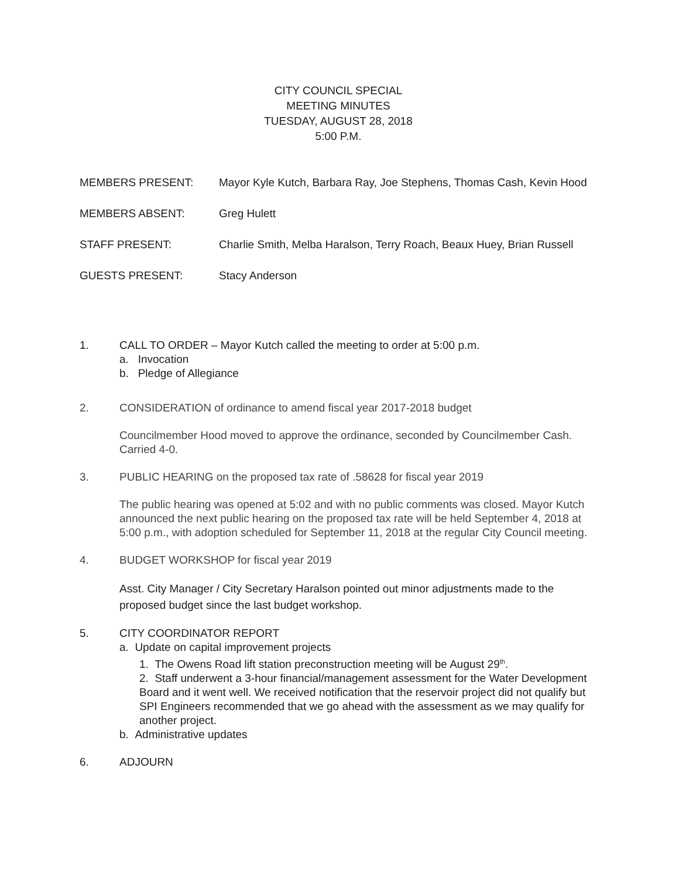CITY COUNCIL SPECIAL
MEETING MINUTES
TUESDAY, AUGUST 28, 2018
5:00 P.M.
MEMBERS PRESENT: Mayor Kyle Kutch, Barbara Ray, Joe Stephens, Thomas Cash, Kevin Hood
MEMBERS ABSENT: Greg Hulett
STAFF PRESENT: Charlie Smith, Melba Haralson, Terry Roach, Beaux Huey, Brian Russell
GUESTS PRESENT: Stacy Anderson
1. CALL TO ORDER – Mayor Kutch called the meeting to order at 5:00 p.m.
a. Invocation
b. Pledge of Allegiance
2. CONSIDERATION of ordinance to amend fiscal year 2017-2018 budget
Councilmember Hood moved to approve the ordinance, seconded by Councilmember Cash. Carried 4-0.
3. PUBLIC HEARING on the proposed tax rate of .58628 for fiscal year 2019
The public hearing was opened at 5:02 and with no public comments was closed. Mayor Kutch announced the next public hearing on the proposed tax rate will be held September 4, 2018 at 5:00 p.m., with adoption scheduled for September 11, 2018 at the regular City Council meeting.
4. BUDGET WORKSHOP for fiscal year 2019
Asst. City Manager / City Secretary Haralson pointed out minor adjustments made to the proposed budget since the last budget workshop.
5. CITY COORDINATOR REPORT
a. Update on capital improvement projects
1. The Owens Road lift station preconstruction meeting will be August 29<sup>th</sup>.
2. Staff underwent a 3-hour financial/management assessment for the Water Development Board and it went well. We received notification that the reservoir project did not qualify but SPI Engineers recommended that we go ahead with the assessment as we may qualify for another project.
b. Administrative updates
6. ADJOURN